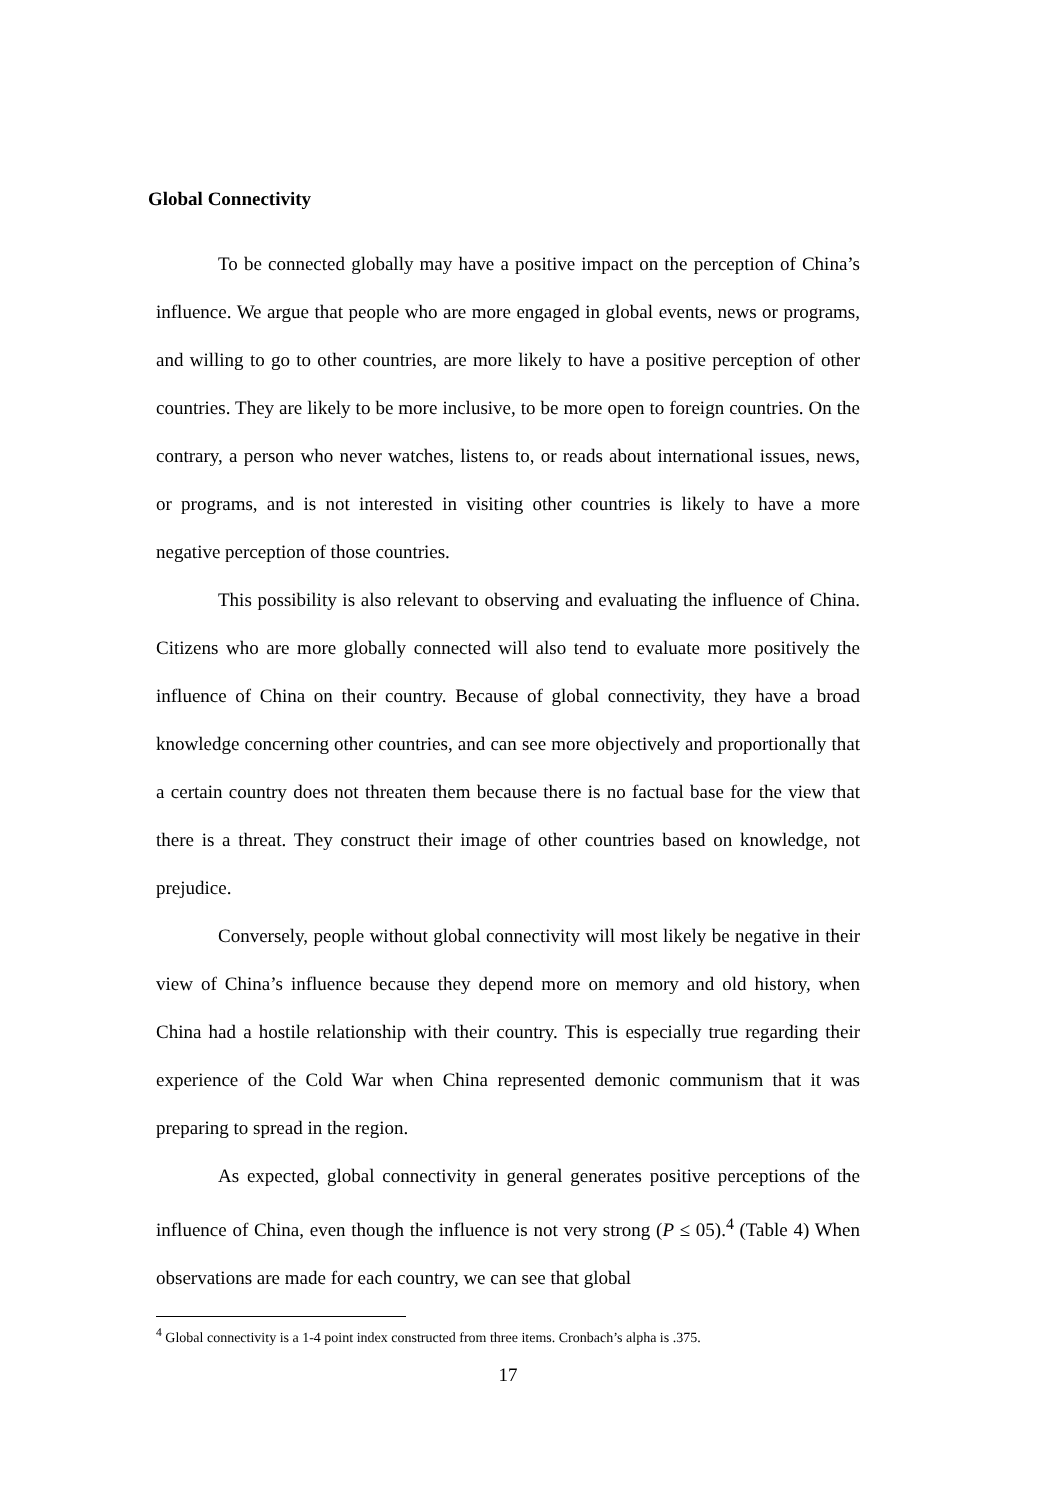Global Connectivity
To be connected globally may have a positive impact on the perception of China’s influence. We argue that people who are more engaged in global events, news or programs, and willing to go to other countries, are more likely to have a positive perception of other countries. They are likely to be more inclusive, to be more open to foreign countries. On the contrary, a person who never watches, listens to, or reads about international issues, news, or programs, and is not interested in visiting other countries is likely to have a more negative perception of those countries.
This possibility is also relevant to observing and evaluating the influence of China. Citizens who are more globally connected will also tend to evaluate more positively the influence of China on their country. Because of global connectivity, they have a broad knowledge concerning other countries, and can see more objectively and proportionally that a certain country does not threaten them because there is no factual base for the view that there is a threat. They construct their image of other countries based on knowledge, not prejudice.
Conversely, people without global connectivity will most likely be negative in their view of China’s influence because they depend more on memory and old history, when China had a hostile relationship with their country. This is especially true regarding their experience of the Cold War when China represented demonic communism that it was preparing to spread in the region.
As expected, global connectivity in general generates positive perceptions of the influence of China, even though the influence is not very strong (P ≤ 05).<sup>4</sup> (Table 4) When observations are made for each country, we can see that global
<sup>4</sup> Global connectivity is a 1-4 point index constructed from three items. Cronbach’s alpha is .375.
17